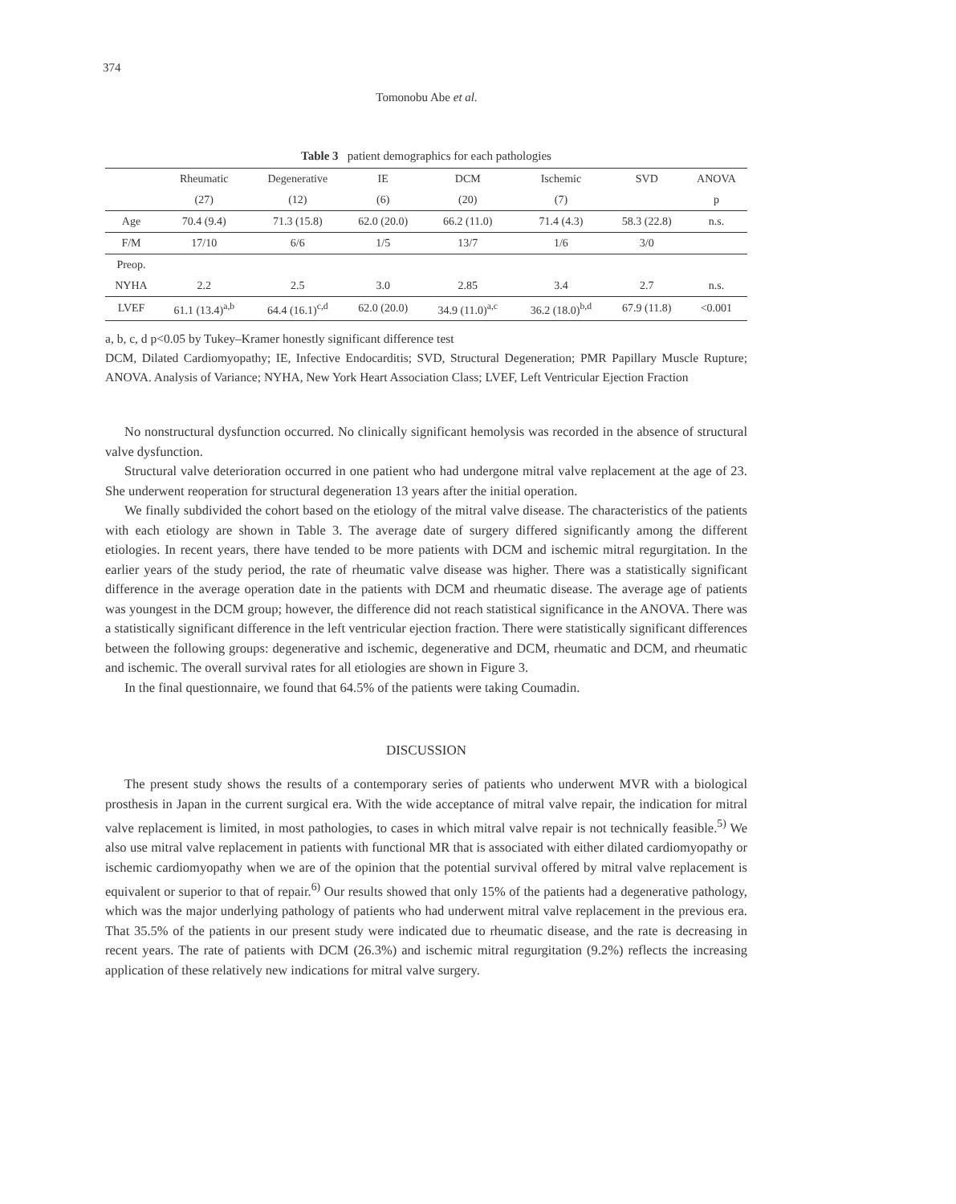374
Tomonobu Abe et al.
Table 3 patient demographics for each pathologies
| | Rheumatic | Degenerative | IE | DCM | Ischemic | SVD | ANOVA |
| --- | --- | --- | --- | --- | --- | --- | --- |
| | (27) | (12) | (6) | (20) | (7) | | p |
| Age | 70.4 (9.4) | 71.3 (15.8) | 62.0 (20.0) | 66.2 (11.0) | 71.4 (4.3) | 58.3 (22.8) | n.s. |
| F/M | 17/10 | 6/6 | 1/5 | 13/7 | 1/6 | 3/0 | |
| Preop. | | | | | | | |
| NYHA | 2.2 | 2.5 | 3.0 | 2.85 | 3.4 | 2.7 | n.s. |
| LVEF | 61.1 (13.4)<sup>a,b</sup> | 64.4 (16.1)<sup>c,d</sup> | 62.0 (20.0) | 34.9 (11.0)<sup>a,c</sup> | 36.2 (18.0)<sup>b,d</sup> | 67.9 (11.8) | <0.001 |
a, b, c, d p<0.05 by Tukey–Kramer honestly significant difference test
DCM, Dilated Cardiomyopathy; IE, Infective Endocarditis; SVD, Structural Degeneration; PMR Papillary Muscle Rupture; ANOVA. Analysis of Variance; NYHA, New York Heart Association Class; LVEF, Left Ventricular Ejection Fraction
No nonstructural dysfunction occurred. No clinically significant hemolysis was recorded in the absence of structural valve dysfunction.
Structural valve deterioration occurred in one patient who had undergone mitral valve replacement at the age of 23. She underwent reoperation for structural degeneration 13 years after the initial operation.
We finally subdivided the cohort based on the etiology of the mitral valve disease. The characteristics of the patients with each etiology are shown in Table 3. The average date of surgery differed significantly among the different etiologies. In recent years, there have tended to be more patients with DCM and ischemic mitral regurgitation. In the earlier years of the study period, the rate of rheumatic valve disease was higher. There was a statistically significant difference in the average operation date in the patients with DCM and rheumatic disease. The average age of patients was youngest in the DCM group; however, the difference did not reach statistical significance in the ANOVA. There was a statistically significant difference in the left ventricular ejection fraction. There were statistically significant differences between the following groups: degenerative and ischemic, degenerative and DCM, rheumatic and DCM, and rheumatic and ischemic. The overall survival rates for all etiologies are shown in Figure 3.
In the final questionnaire, we found that 64.5% of the patients were taking Coumadin.
DISCUSSION
The present study shows the results of a contemporary series of patients who underwent MVR with a biological prosthesis in Japan in the current surgical era. With the wide acceptance of mitral valve repair, the indication for mitral valve replacement is limited, in most pathologies, to cases in which mitral valve repair is not technically feasible.<sup>5)</sup> We also use mitral valve replacement in patients with functional MR that is associated with either dilated cardiomyopathy or ischemic cardiomyopathy when we are of the opinion that the potential survival offered by mitral valve replacement is equivalent or superior to that of repair.<sup>6)</sup> Our results showed that only 15% of the patients had a degenerative pathology, which was the major underlying pathology of patients who had underwent mitral valve replacement in the previous era. That 35.5% of the patients in our present study were indicated due to rheumatic disease, and the rate is decreasing in recent years. The rate of patients with DCM (26.3%) and ischemic mitral regurgitation (9.2%) reflects the increasing application of these relatively new indications for mitral valve surgery.